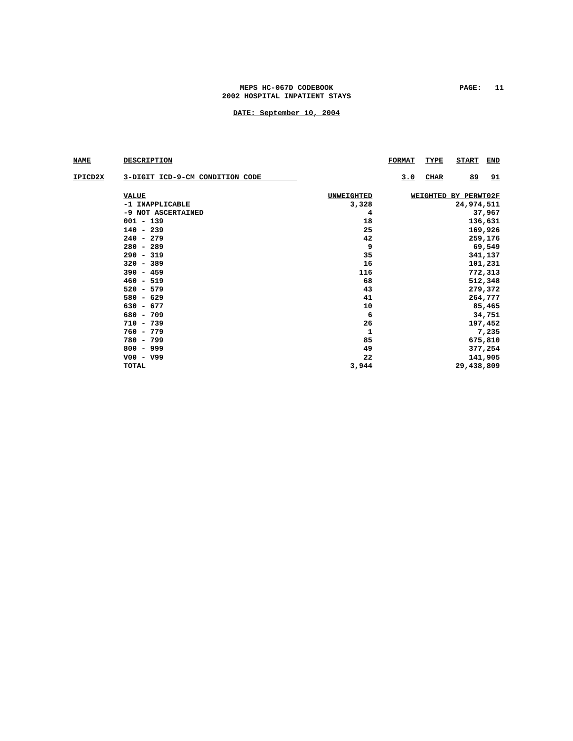MEPS HC-067D CODEBOOK
2002 HOSPITAL INPATIENT STAYS
DATE: September 10, 2004
PAGE: 11
| NAME | DESCRIPTION | | FORMAT | TYPE | START | END |
| --- | --- | --- | --- | --- | --- | --- |
| IPICD2X | 3-DIGIT ICD-9-CM CONDITION CODE | | 3.0 | CHAR | 89 | 91 |
| | VALUE | UNWEIGHTED | WEIGHTED BY PERWT02F | | | |
| | -1 INAPPLICABLE | 3,328 | 24,974,511 | | | |
| | -9 NOT ASCERTAINED | 4 | 37,967 | | | |
| | 001 - 139 | 18 | 136,631 | | | |
| | 140 - 239 | 25 | 169,926 | | | |
| | 240 - 279 | 42 | 259,176 | | | |
| | 280 - 289 | 9 | 69,549 | | | |
| | 290 - 319 | 35 | 341,137 | | | |
| | 320 - 389 | 16 | 101,231 | | | |
| | 390 - 459 | 116 | 772,313 | | | |
| | 460 - 519 | 68 | 512,348 | | | |
| | 520 - 579 | 43 | 279,372 | | | |
| | 580 - 629 | 41 | 264,777 | | | |
| | 630 - 677 | 10 | 85,465 | | | |
| | 680 - 709 | 6 | 34,751 | | | |
| | 710 - 739 | 26 | 197,452 | | | |
| | 760 - 779 | 1 | 7,235 | | | |
| | 780 - 799 | 85 | 675,810 | | | |
| | 800 - 999 | 49 | 377,254 | | | |
| | V00 - V99 | 22 | 141,905 | | | |
| | TOTAL | 3,944 | 29,438,809 | | | |